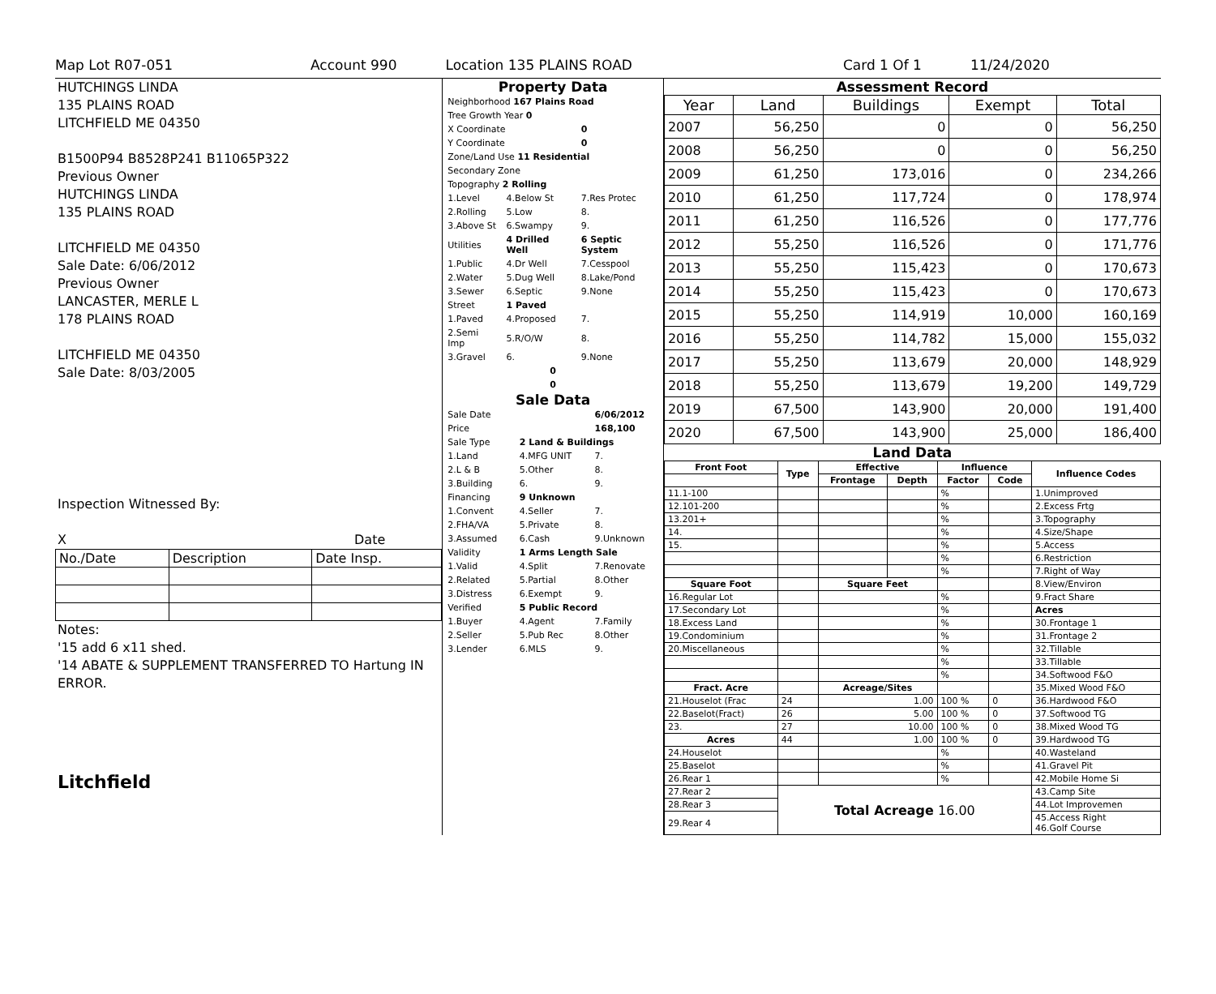Map Lot R07-051 Account 990 Location 135 PLAINS ROAD Card 1 Of 1 11/24/2020
HUTCHINGS LINDA
135 PLAINS ROAD
LITCHFIELD ME 04350
B1500P94 B8528P241 B11065P322
Previous Owner
HUTCHINGS LINDA
135 PLAINS ROAD
LITCHFIELD ME 04350
Sale Date: 6/06/2012
Previous Owner
LANCASTER, MERLE L
178 PLAINS ROAD
LITCHFIELD ME 04350
Sale Date: 8/03/2005
Inspection Witnessed By:
X Date
| No./Date | Description | Date Insp. |
Notes:
'15 add 6 x11 shed.
'14 ABATE & SUPPLEMENT TRANSFERRED TO Hartung IN ERROR.
Litchfield
Property Data
| Neighborhood 167 Plains Road | | |
| Tree Growth Year 0 | | |
| X Coordinate | | 0 |
| Y Coordinate | | 0 |
| Zone/Land Use 11 Residential | | |
| Secondary Zone | | |
| Topography 2 Rolling | | |
| 1.Level | 4.Below St | 7.Res Protec |
| 2.Rolling | 5.Low | 8. |
| 3.Above St | 6.Swampy | 9. |
| Utilities | 4 Drilled Well | 6 Septic System |
| 1.Public | 4.Dr Well | 7.Cesspool |
| 2.Water | 5.Dug Well | 8.Lake/Pond |
| 3.Sewer | 6.Septic | 9.None |
| Street | 1 Paved | |
| 1.Paved | 4.Proposed | 7. |
| 2.Semi Imp | 5.R/O/W | 8. |
| 3.Gravel | 6. | 9.None |
| 0 | | |
| 0 | | |
Sale Data
| Sale Date | | 6/06/2012 |
| Price | | 168,100 |
| Sale Type | 2 Land & Buildings | |
| 1.Land | 4.MFG UNIT | 7. |
| 2.L & B | 5.Other | 8. |
| 3.Building | 6. | 9. |
| Financing | 9 Unknown | |
| 1.Convent | 4.Seller | 7. |
| 2.FHA/VA | 5.Private | 8. |
| 3.Assumed | 6.Cash | 9.Unknown |
| Validity | 1 Arms Length Sale | |
| 1.Valid | 4.Split | 7.Renovate |
| 2.Related | 5.Partial | 8.Other |
| 3.Distress | 6.Exempt | 9. |
| Verified | 5 Public Record | |
| 1.Buyer | 4.Agent | 7.Family |
| 2.Seller | 5.Pub Rec | 8.Other |
| 3.Lender | 6.MLS | 9. |
Assessment Record
| Year | Land | Buildings | Exempt | Total |
| --- | --- | --- | --- | --- |
| 2007 | 56,250 | 0 | 0 | 56,250 |
| 2008 | 56,250 | 0 | 0 | 56,250 |
| 2009 | 61,250 | 173,016 | 0 | 234,266 |
| 2010 | 61,250 | 117,724 | 0 | 178,974 |
| 2011 | 61,250 | 116,526 | 0 | 177,776 |
| 2012 | 55,250 | 116,526 | 0 | 171,776 |
| 2013 | 55,250 | 115,423 | 0 | 170,673 |
| 2014 | 55,250 | 115,423 | 0 | 170,673 |
| 2015 | 55,250 | 114,919 | 10,000 | 160,169 |
| 2016 | 55,250 | 114,782 | 15,000 | 155,032 |
| 2017 | 55,250 | 113,679 | 20,000 | 148,929 |
| 2018 | 55,250 | 113,679 | 19,200 | 149,729 |
| 2019 | 67,500 | 143,900 | 20,000 | 191,400 |
| 2020 | 67,500 | 143,900 | 25,000 | 186,400 |
Land Data
| Front Foot | Type | Effective | | Influence | | Influence Codes |
| --- | --- | --- | --- | --- | --- | --- |
| | | Frontage | Depth | Factor | Code | |
| 11.1-100 | | | | % | | 1.Unimproved |
| 12.101-200 | | | | % | | 2.Excess Frtg |
| 13.201+ | | | | % | | 3.Topography |
| 14. | | | | % | | 4.Size/Shape |
| 15. | | | | % | | 5.Access |
| | | | | % | | 6.Restriction |
| | | | | % | | 7.Right of Way |
| Square Foot | | Square Feet | | | | 8.View/Environ |
| 16.Regular Lot | | | | % | | 9.Fract Share |
| 17.Secondary Lot | | | | % | | Acres |
| 18.Excess Land | | | | % | | 30.Frontage 1 |
| 19.Condominium | | | | % | | 31.Frontage 2 |
| 20.Miscellaneous | | | | % | | 32.Tillable |
| | | | | % | | 33.Tillable |
| | | | | % | | 34.Softwood F&O |
| Fract. Acre | | Acreage/Sites | | | | 35.Mixed Wood F&O |
| 21.Houselot (Frac | 24 | 1.00 | | 100 % | 0 | 36.Hardwood F&O |
| 22.Baselot(Fract) | 26 | 5.00 | | 100 % | 0 | 37.Softwood TG |
| 23. | 27 | 10.00 | | 100 % | 0 | 38.Mixed Wood TG |
| Acres | 44 | 1.00 | | 100 % | 0 | 39.Hardwood TG |
| 24.Houselot | | | | % | | 40.Wasteland |
| 25.Baselot | | | | % | | 41.Gravel Pit |
| 26.Rear 1 | | | | % | | 42.Mobile Home Si |
| 27.Rear 2 | Total Acreage 16.00 | | | | | 43.Camp Site |
| 28.Rear 3 | | | | | | 44.Lot Improvemen |
| 29.Rear 4 | | | | | | 45.Access Right 46.Golf Course |